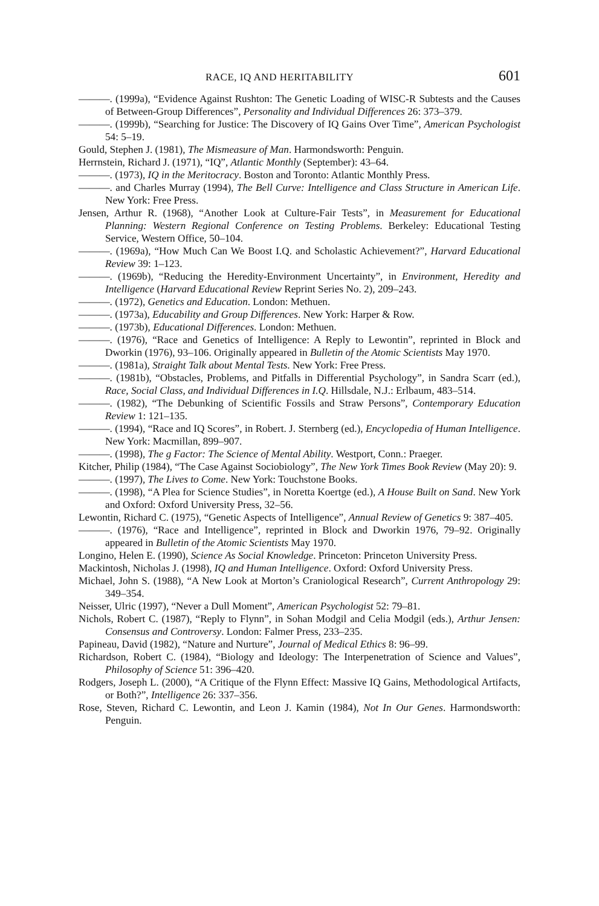RACE, IQ AND HERITABILITY 601
———. (1999a), “Evidence Against Rushton: The Genetic Loading of WISC-R Subtests and the Causes of Between-Group Differences”, Personality and Individual Differences 26: 373–379.
———. (1999b), “Searching for Justice: The Discovery of IQ Gains Over Time”, American Psychologist 54: 5–19.
Gould, Stephen J. (1981), The Mismeasure of Man. Harmondsworth: Penguin.
Herrnstein, Richard J. (1971), “IQ”, Atlantic Monthly (September): 43–64.
———. (1973), IQ in the Meritocracy. Boston and Toronto: Atlantic Monthly Press.
———. and Charles Murray (1994), The Bell Curve: Intelligence and Class Structure in American Life. New York: Free Press.
Jensen, Arthur R. (1968), “Another Look at Culture-Fair Tests”, in Measurement for Educational Planning: Western Regional Conference on Testing Problems. Berkeley: Educational Testing Service, Western Office, 50–104.
———. (1969a), “How Much Can We Boost I.Q. and Scholastic Achievement?”, Harvard Educational Review 39: 1–123.
———. (1969b), “Reducing the Heredity-Environment Uncertainty”, in Environment, Heredity and Intelligence (Harvard Educational Review Reprint Series No. 2), 209–243.
———. (1972), Genetics and Education. London: Methuen.
———. (1973a), Educability and Group Differences. New York: Harper & Row.
———. (1973b), Educational Differences. London: Methuen.
———. (1976), “Race and Genetics of Intelligence: A Reply to Lewontin”, reprinted in Block and Dworkin (1976), 93–106. Originally appeared in Bulletin of the Atomic Scientists May 1970.
———. (1981a), Straight Talk about Mental Tests. New York: Free Press.
———. (1981b), “Obstacles, Problems, and Pitfalls in Differential Psychology”, in Sandra Scarr (ed.), Race, Social Class, and Individual Differences in I.Q. Hillsdale, N.J.: Erlbaum, 483–514.
———. (1982), “The Debunking of Scientific Fossils and Straw Persons”, Contemporary Education Review 1: 121–135.
———. (1994), “Race and IQ Scores”, in Robert. J. Sternberg (ed.), Encyclopedia of Human Intelligence. New York: Macmillan, 899–907.
———. (1998), The g Factor: The Science of Mental Ability. Westport, Conn.: Praeger.
Kitcher, Philip (1984), “The Case Against Sociobiology”, The New York Times Book Review (May 20): 9.
———. (1997), The Lives to Come. New York: Touchstone Books.
———. (1998), “A Plea for Science Studies”, in Noretta Koertge (ed.), A House Built on Sand. New York and Oxford: Oxford University Press, 32–56.
Lewontin, Richard C. (1975), “Genetic Aspects of Intelligence”, Annual Review of Genetics 9: 387–405.
———. (1976), “Race and Intelligence”, reprinted in Block and Dworkin 1976, 79–92. Originally appeared in Bulletin of the Atomic Scientists May 1970.
Longino, Helen E. (1990), Science As Social Knowledge. Princeton: Princeton University Press.
Mackintosh, Nicholas J. (1998), IQ and Human Intelligence. Oxford: Oxford University Press.
Michael, John S. (1988), “A New Look at Morton’s Craniological Research”, Current Anthropology 29: 349–354.
Neisser, Ulric (1997), “Never a Dull Moment”, American Psychologist 52: 79–81.
Nichols, Robert C. (1987), “Reply to Flynn”, in Sohan Modgil and Celia Modgil (eds.), Arthur Jensen: Consensus and Controversy. London: Falmer Press, 233–235.
Papineau, David (1982), “Nature and Nurture”, Journal of Medical Ethics 8: 96–99.
Richardson, Robert C. (1984), “Biology and Ideology: The Interpenetration of Science and Values”, Philosophy of Science 51: 396–420.
Rodgers, Joseph L. (2000), “A Critique of the Flynn Effect: Massive IQ Gains, Methodological Artifacts, or Both?”, Intelligence 26: 337–356.
Rose, Steven, Richard C. Lewontin, and Leon J. Kamin (1984), Not In Our Genes. Harmondsworth: Penguin.